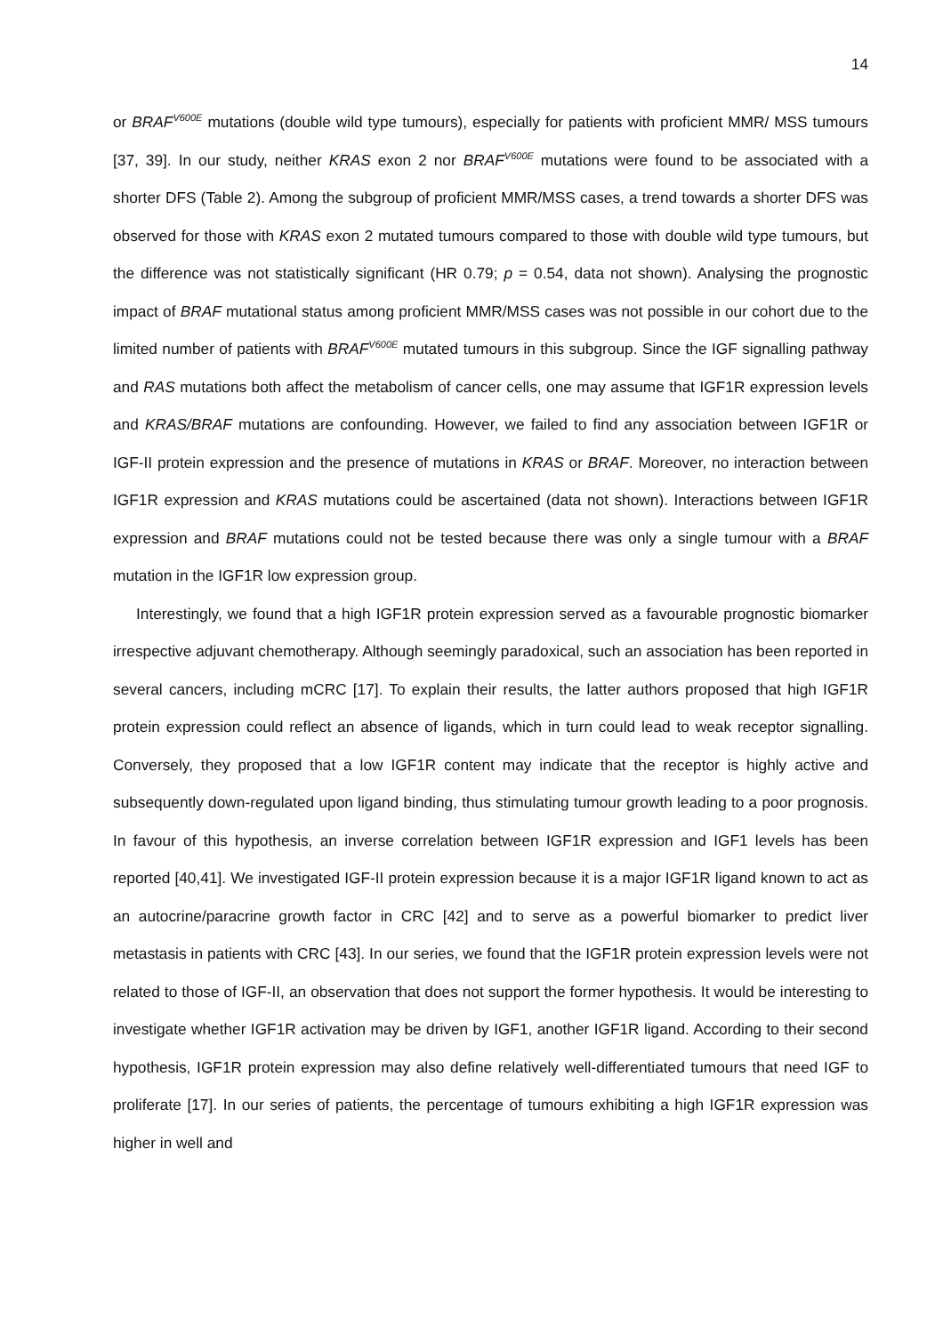14
or BRAF<sup>V600E</sup> mutations (double wild type tumours), especially for patients with proficient MMR/ MSS tumours [37, 39]. In our study, neither KRAS exon 2 nor BRAF<sup>V600E</sup> mutations were found to be associated with a shorter DFS (Table 2). Among the subgroup of proficient MMR/MSS cases, a trend towards a shorter DFS was observed for those with KRAS exon 2 mutated tumours compared to those with double wild type tumours, but the difference was not statistically significant (HR 0.79; p = 0.54, data not shown). Analysing the prognostic impact of BRAF mutational status among proficient MMR/MSS cases was not possible in our cohort due to the limited number of patients with BRAF<sup>V600E</sup> mutated tumours in this subgroup. Since the IGF signalling pathway and RAS mutations both affect the metabolism of cancer cells, one may assume that IGF1R expression levels and KRAS/BRAF mutations are confounding. However, we failed to find any association between IGF1R or IGF-II protein expression and the presence of mutations in KRAS or BRAF. Moreover, no interaction between IGF1R expression and KRAS mutations could be ascertained (data not shown). Interactions between IGF1R expression and BRAF mutations could not be tested because there was only a single tumour with a BRAF mutation in the IGF1R low expression group.
Interestingly, we found that a high IGF1R protein expression served as a favourable prognostic biomarker irrespective adjuvant chemotherapy. Although seemingly paradoxical, such an association has been reported in several cancers, including mCRC [17]. To explain their results, the latter authors proposed that high IGF1R protein expression could reflect an absence of ligands, which in turn could lead to weak receptor signalling. Conversely, they proposed that a low IGF1R content may indicate that the receptor is highly active and subsequently down-regulated upon ligand binding, thus stimulating tumour growth leading to a poor prognosis. In favour of this hypothesis, an inverse correlation between IGF1R expression and IGF1 levels has been reported [40,41]. We investigated IGF-II protein expression because it is a major IGF1R ligand known to act as an autocrine/paracrine growth factor in CRC [42] and to serve as a powerful biomarker to predict liver metastasis in patients with CRC [43]. In our series, we found that the IGF1R protein expression levels were not related to those of IGF-II, an observation that does not support the former hypothesis. It would be interesting to investigate whether IGF1R activation may be driven by IGF1, another IGF1R ligand. According to their second hypothesis, IGF1R protein expression may also define relatively well-differentiated tumours that need IGF to proliferate [17]. In our series of patients, the percentage of tumours exhibiting a high IGF1R expression was higher in well and